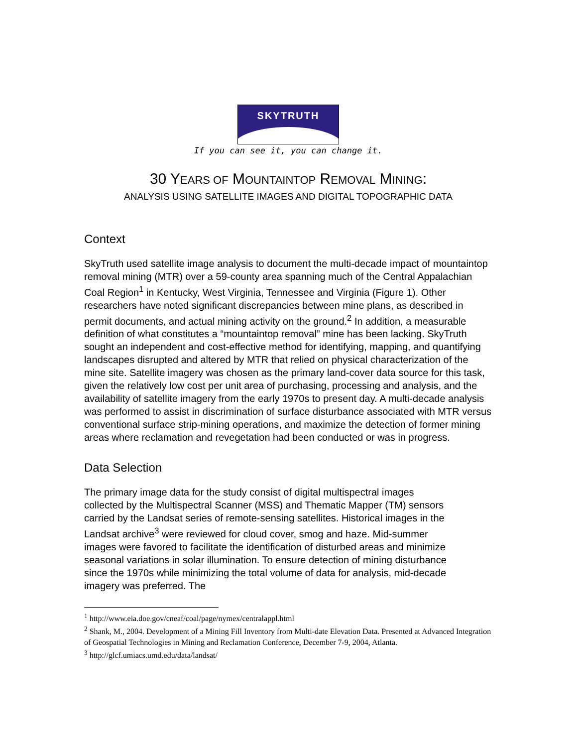SKYTRUTH
If you can see it, you can change it.
30 YEARS OF MOUNTAINTOP REMOVAL MINING:
ANALYSIS USING SATELLITE IMAGES AND DIGITAL TOPOGRAPHIC DATA
Context
SkyTruth used satellite image analysis to document the multi-decade impact of mountaintop removal mining (MTR) over a 59-county area spanning much of the Central Appalachian Coal Region<sup>1</sup> in Kentucky, West Virginia, Tennessee and Virginia (Figure 1). Other researchers have noted significant discrepancies between mine plans, as described in permit documents, and actual mining activity on the ground.<sup>2</sup> In addition, a measurable definition of what constitutes a “mountaintop removal” mine has been lacking. SkyTruth sought an independent and cost-effective method for identifying, mapping, and quantifying landscapes disrupted and altered by MTR that relied on physical characterization of the mine site. Satellite imagery was chosen as the primary land-cover data source for this task, given the relatively low cost per unit area of purchasing, processing and analysis, and the availability of satellite imagery from the early 1970s to present day. A multi-decade analysis was performed to assist in discrimination of surface disturbance associated with MTR versus conventional surface strip-mining operations, and maximize the detection of former mining areas where reclamation and revegetation had been conducted or was in progress.
Data Selection
The primary image data for the study consist of digital multispectral images collected by the Multispectral Scanner (MSS) and Thematic Mapper (TM) sensors carried by the Landsat series of remote-sensing satellites. Historical images in the Landsat archive<sup>3</sup> were reviewed for cloud cover, smog and haze. Mid-summer images were favored to facilitate the identification of disturbed areas and minimize seasonal variations in solar illumination. To ensure detection of mining disturbance since the 1970s while minimizing the total volume of data for analysis, mid-decade imagery was preferred. The
<sup>1</sup> http://www.eia.doe.gov/cneaf/coal/page/nymex/centralappl.html
<sup>2</sup> Shank, M., 2004. Development of a Mining Fill Inventory from Multi-date Elevation Data. Presented at Advanced Integration of Geospatial Technologies in Mining and Reclamation Conference, December 7-9, 2004, Atlanta.
<sup>3</sup> http://glcf.umiacs.umd.edu/data/landsat/